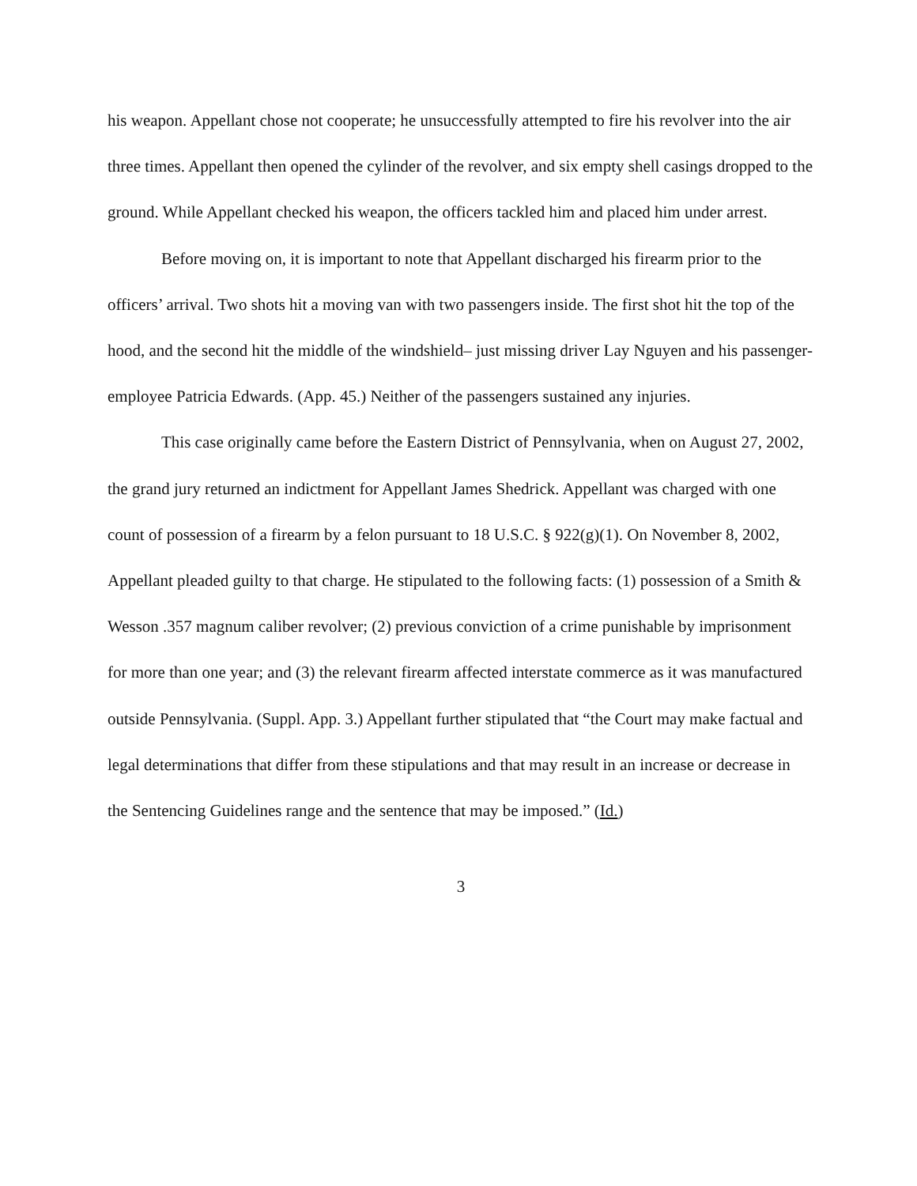his weapon. Appellant chose not cooperate; he unsuccessfully attempted to fire his revolver into the air three times. Appellant then opened the cylinder of the revolver, and six empty shell casings dropped to the ground. While Appellant checked his weapon, the officers tackled him and placed him under arrest.
Before moving on, it is important to note that Appellant discharged his firearm prior to the officers’ arrival. Two shots hit a moving van with two passengers inside. The first shot hit the top of the hood, and the second hit the middle of the windshield– just missing driver Lay Nguyen and his passenger-employee Patricia Edwards. (App. 45.) Neither of the passengers sustained any injuries.
This case originally came before the Eastern District of Pennsylvania, when on August 27, 2002, the grand jury returned an indictment for Appellant James Shedrick. Appellant was charged with one count of possession of a firearm by a felon pursuant to 18 U.S.C. § 922(g)(1). On November 8, 2002, Appellant pleaded guilty to that charge. He stipulated to the following facts: (1) possession of a Smith & Wesson .357 magnum caliber revolver; (2) previous conviction of a crime punishable by imprisonment for more than one year; and (3) the relevant firearm affected interstate commerce as it was manufactured outside Pennsylvania. (Suppl. App. 3.) Appellant further stipulated that “the Court may make factual and legal determinations that differ from these stipulations and that may result in an increase or decrease in the Sentencing Guidelines range and the sentence that may be imposed.” (Id.)
3